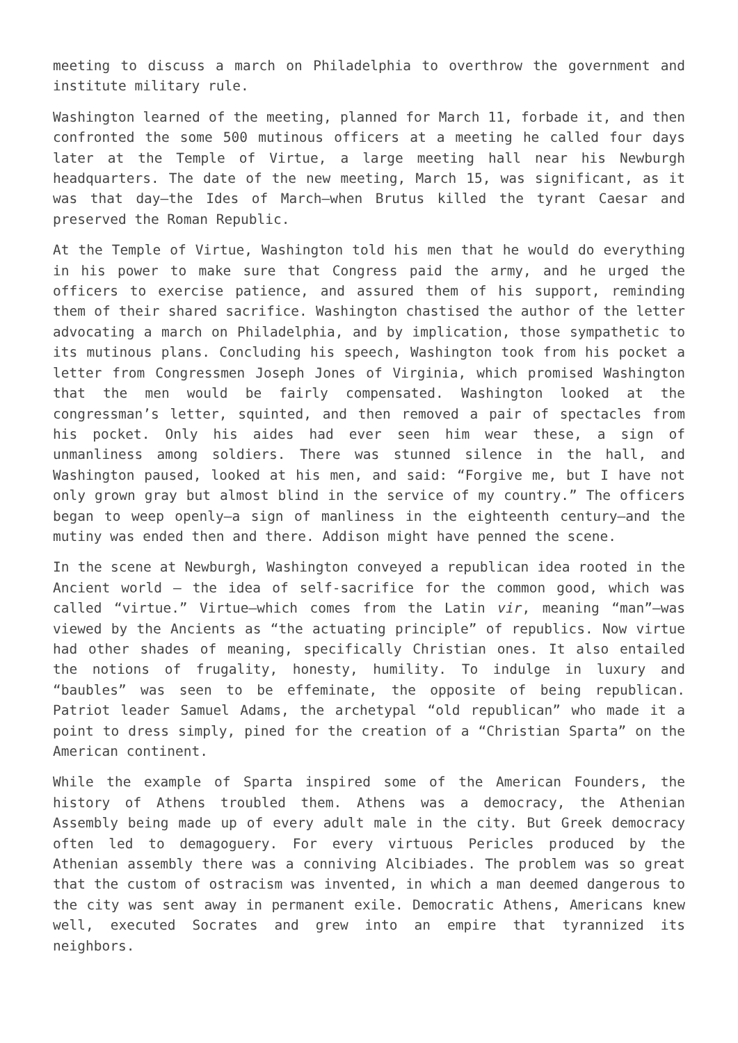meeting to discuss a march on Philadelphia to overthrow the government and institute military rule.
Washington learned of the meeting, planned for March 11, forbade it, and then confronted the some 500 mutinous officers at a meeting he called four days later at the Temple of Virtue, a large meeting hall near his Newburgh headquarters. The date of the new meeting, March 15, was significant, as it was that day—the Ides of March—when Brutus killed the tyrant Caesar and preserved the Roman Republic.
At the Temple of Virtue, Washington told his men that he would do everything in his power to make sure that Congress paid the army, and he urged the officers to exercise patience, and assured them of his support, reminding them of their shared sacrifice. Washington chastised the author of the letter advocating a march on Philadelphia, and by implication, those sympathetic to its mutinous plans. Concluding his speech, Washington took from his pocket a letter from Congressmen Joseph Jones of Virginia, which promised Washington that the men would be fairly compensated. Washington looked at the congressman’s letter, squinted, and then removed a pair of spectacles from his pocket. Only his aides had ever seen him wear these, a sign of unmanliness among soldiers. There was stunned silence in the hall, and Washington paused, looked at his men, and said: “Forgive me, but I have not only grown gray but almost blind in the service of my country.” The officers began to weep openly—a sign of manliness in the eighteenth century—and the mutiny was ended then and there. Addison might have penned the scene.
In the scene at Newburgh, Washington conveyed a republican idea rooted in the Ancient world — the idea of self-sacrifice for the common good, which was called “virtue.” Virtue—which comes from the Latin vir, meaning “man”—was viewed by the Ancients as “the actuating principle” of republics. Now virtue had other shades of meaning, specifically Christian ones. It also entailed the notions of frugality, honesty, humility. To indulge in luxury and “baubles” was seen to be effeminate, the opposite of being republican. Patriot leader Samuel Adams, the archetypal “old republican” who made it a point to dress simply, pined for the creation of a “Christian Sparta” on the American continent.
While the example of Sparta inspired some of the American Founders, the history of Athens troubled them. Athens was a democracy, the Athenian Assembly being made up of every adult male in the city. But Greek democracy often led to demagoguery. For every virtuous Pericles produced by the Athenian assembly there was a conniving Alcibiades. The problem was so great that the custom of ostracism was invented, in which a man deemed dangerous to the city was sent away in permanent exile. Democratic Athens, Americans knew well, executed Socrates and grew into an empire that tyrannized its neighbors.